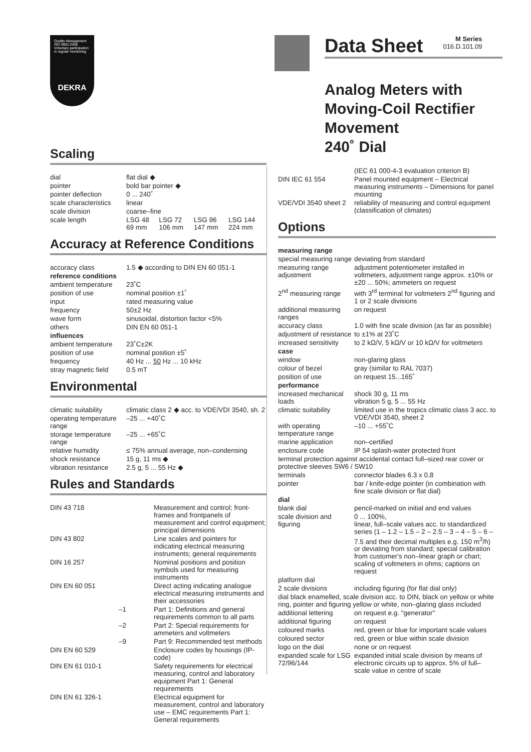Quality Management ISO 9001:2008
Voluntary participation in regular monitoring
DEKRA
Scaling
| dial | flat dial ◆ | | | |
| pointer | bold bar pointer ◆ | | | |
| pointer deflection | 0 ... 240˚ | | | |
| scale characteristics | linear | | | |
| scale division | coarse–fine | | | |
| scale length | LSG 48 69 mm | LSG 72 106 mm | LSG 96 147 mm | LSG 144 224 mm |
Accuracy at Reference Conditions
| accuracy class | 1.5 ◆ according to DIN EN 60 051-1 |
| reference conditions | |
| ambient temperature | 23˚C |
| position of use | nominal position ±1˚ |
| input | rated measuring value |
| frequency | 50±2 Hz |
| wave form | sinusoidal, distortion factor <5% |
| others | DIN EN 60 051-1 |
| influences | |
| ambient temperature | 23˚C±2K |
| position of use | nominal position ±5˚ |
| frequency | 40 Hz ... 50 Hz ... 10 kHz |
| stray magnetic field | 0.5 mT |
Environmental
| climatic suitability | climatic class 2 ◆ acc. to VDE/VDI 3540, sh. 2 |
| operating temperature range | –25 ... +40˚C |
| storage temperature range | –25 ... +65˚C |
| relative humidity | ≤ 75% annual average, non–condensing |
| shock resistance | 15 g, 11 ms ◆ |
| vibration resistance | 2.5 g, 5 ... 55 Hz ◆ |
Rules and Standards
| DIN 43 718 | Measurement and control; front-frames and frontpanels of measurement and control equipment; principal dimensions |
| DIN 43 802 | Line scales and pointers for indicating electrical measuring instruments; general requirements |
| DIN 16 257 | Nominal positions and position symbols used for measuring instruments |
| DIN EN 60 051 | Direct acting indicating analogue electrical measuring instruments and their accessories |
| –1 | Part 1: Definitions and general requirements common to all parts |
| –2 | Part 2: Special requirements for ammeters and voltmeters |
| –9 | Part 9: Recommended test methods |
| DIN EN 60 529 | Enclosure codes by housings (IP-code) |
| DIN EN 61 010-1 | Safety requirements for electrical measuring, control and laboratory equipment Part 1: General requirements |
| DIN EN 61 326-1 | Electrical equipment for measurement, control and laboratory use – EMC requirements Part 1: General requirements |
Data Sheet
M Series
016.D.101.09
Analog Meters with
Moving-Coil Rectifier
Movement
240˚ Dial
| | (IEC 61 000-4-3 evaluation criterion B) |
| DIN IEC 61 554 | Panel mounted equipment – Electrical measuring instruments – Dimensions for panel mounting |
| VDE/VDI 3540 sheet 2 | reliability of measuring and control equipment (classification of climates) |
Options
| measuring range | |
| special measuring range | deviating from standard |
| measuring range adjustment | adjustment potentiometer installed in voltmeters, adjustment range approx. ±10% or ±20 ... 50%; ammeters on request |
| 2<sup>nd</sup> measuring range | with 3<sup>rd</sup> terminal for voltmeters 2<sup>nd</sup> figuring and 1 or 2 scale divisions |
| additional measuring ranges | on request |
| accuracy class | 1.0 with fine scale division (as far as possible) |
| adjustment of resistance | to ±1% at 23˚C |
| increased sensitivity | to 2 kΩ/V, 5 kΩ/V or 10 kΩ/V for voltmeters |
| case | |
| window | non-glaring glass |
| colour of bezel | gray (similar to RAL 7037) |
| position of use | on request 15...165˚ |
| performance | |
| increased mechanical loads | shock 30 g, 11 ms vibration 5 g, 5 ... 55 Hz |
| climatic suitability | limited use in the tropics climatic class 3 acc. to VDE/VDI 3540, sheet 2 |
| with operating temperature range | –10 ... +55˚C |
| marine application | non–certified |
| enclosure code | IP 54 splash-water protected front |
| terminal protection against accidental contact full–sized rear cover or protective sleeves SW6 / SW10 | |
| terminals | connector blades 6.3 x 0.8 |
| pointer | bar / knife-edge pointer (in combination with fine scale division or flat dial) |
| dial | |
| blank dial | pencil-marked on initial and end values |
| scale division and figuring | 0 ... 100%, linear, full–scale values acc. to standardized series (1 – 1.2 – 1.5 – 2 – 2.5 – 3 – 4 – 5 – 6 – 7.5 and their decimal multiples e.g. 150 m<sup>3</sup>/h) or deviating from standard; special calibration from customer's non–linear graph or chart; scaling of voltmeters in ohms; captions on request |
| platform dial | |
| 2 scale divisions | including figuring (for flat dial only) |
| dial black enamelled, scale division acc. to DIN, black on yellow or white ring, pointer and figuring yellow or white, non–glaring glass included | |
| additional lettering | on request e.g. "generator" |
| additional figuring | on request |
| coloured marks | red, green or blue for important scale values |
| coloured sector | red, green or blue within scale division |
| logo on the dial | none or on request |
| expanded scale for LSG 72/96/144 | expanded initial scale division by means of electronic circuits up to approx. 5% of full–scale value in centre of scale |